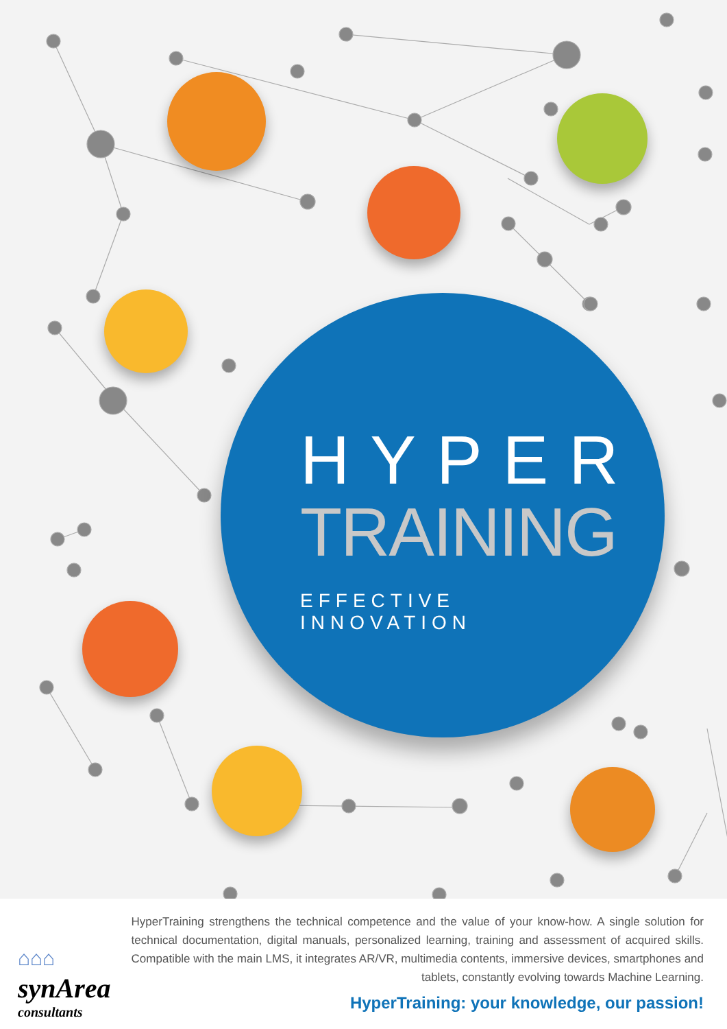HYPER
TRAINING
EFFECTIVE INNOVATION
⌂⌂⌂
synArea
consultants
HyperTraining strengthens the technical competence and the value of your know-how. A single solution for technical documentation, digital manuals, personalized learning, training and assessment of acquired skills. Compatible with the main LMS, it integrates AR/VR, multimedia contents, immersive devices, smartphones and tablets, constantly evolving towards Machine Learning.
HyperTraining: your knowledge, our passion!